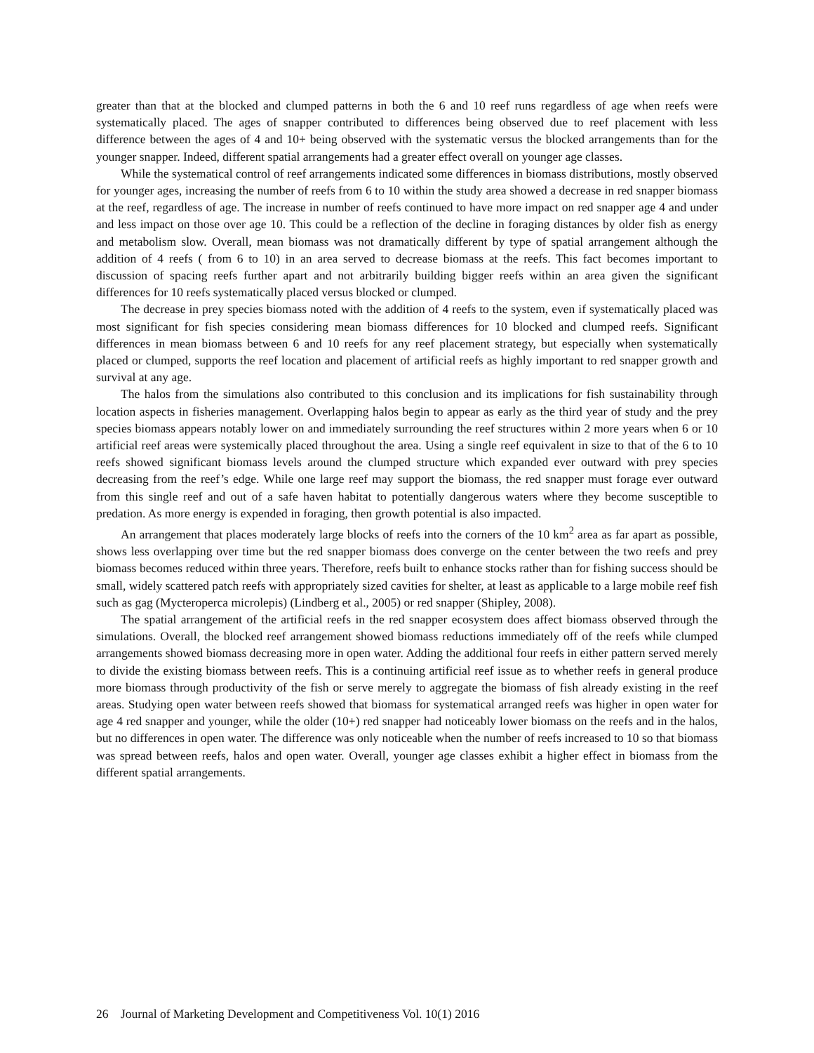greater than that at the blocked and clumped patterns in both the 6 and 10 reef runs regardless of age when reefs were systematically placed. The ages of snapper contributed to differences being observed due to reef placement with less difference between the ages of 4 and 10+ being observed with the systematic versus the blocked arrangements than for the younger snapper. Indeed, different spatial arrangements had a greater effect overall on younger age classes.
While the systematical control of reef arrangements indicated some differences in biomass distributions, mostly observed for younger ages, increasing the number of reefs from 6 to 10 within the study area showed a decrease in red snapper biomass at the reef, regardless of age. The increase in number of reefs continued to have more impact on red snapper age 4 and under and less impact on those over age 10. This could be a reflection of the decline in foraging distances by older fish as energy and metabolism slow. Overall, mean biomass was not dramatically different by type of spatial arrangement although the addition of 4 reefs ( from 6 to 10) in an area served to decrease biomass at the reefs. This fact becomes important to discussion of spacing reefs further apart and not arbitrarily building bigger reefs within an area given the significant differences for 10 reefs systematically placed versus blocked or clumped.
The decrease in prey species biomass noted with the addition of 4 reefs to the system, even if systematically placed was most significant for fish species considering mean biomass differences for 10 blocked and clumped reefs. Significant differences in mean biomass between 6 and 10 reefs for any reef placement strategy, but especially when systematically placed or clumped, supports the reef location and placement of artificial reefs as highly important to red snapper growth and survival at any age.
The halos from the simulations also contributed to this conclusion and its implications for fish sustainability through location aspects in fisheries management. Overlapping halos begin to appear as early as the third year of study and the prey species biomass appears notably lower on and immediately surrounding the reef structures within 2 more years when 6 or 10 artificial reef areas were systemically placed throughout the area. Using a single reef equivalent in size to that of the 6 to 10 reefs showed significant biomass levels around the clumped structure which expanded ever outward with prey species decreasing from the reef’s edge. While one large reef may support the biomass, the red snapper must forage ever outward from this single reef and out of a safe haven habitat to potentially dangerous waters where they become susceptible to predation. As more energy is expended in foraging, then growth potential is also impacted.
An arrangement that places moderately large blocks of reefs into the corners of the 10 km<sup>2</sup> area as far apart as possible, shows less overlapping over time but the red snapper biomass does converge on the center between the two reefs and prey biomass becomes reduced within three years. Therefore, reefs built to enhance stocks rather than for fishing success should be small, widely scattered patch reefs with appropriately sized cavities for shelter, at least as applicable to a large mobile reef fish such as gag (Mycteroperca microlepis) (Lindberg et al., 2005) or red snapper (Shipley, 2008).
The spatial arrangement of the artificial reefs in the red snapper ecosystem does affect biomass observed through the simulations. Overall, the blocked reef arrangement showed biomass reductions immediately off of the reefs while clumped arrangements showed biomass decreasing more in open water. Adding the additional four reefs in either pattern served merely to divide the existing biomass between reefs. This is a continuing artificial reef issue as to whether reefs in general produce more biomass through productivity of the fish or serve merely to aggregate the biomass of fish already existing in the reef areas. Studying open water between reefs showed that biomass for systematical arranged reefs was higher in open water for age 4 red snapper and younger, while the older (10+) red snapper had noticeably lower biomass on the reefs and in the halos, but no differences in open water. The difference was only noticeable when the number of reefs increased to 10 so that biomass was spread between reefs, halos and open water. Overall, younger age classes exhibit a higher effect in biomass from the different spatial arrangements.
26 Journal of Marketing Development and Competitiveness Vol. 10(1) 2016